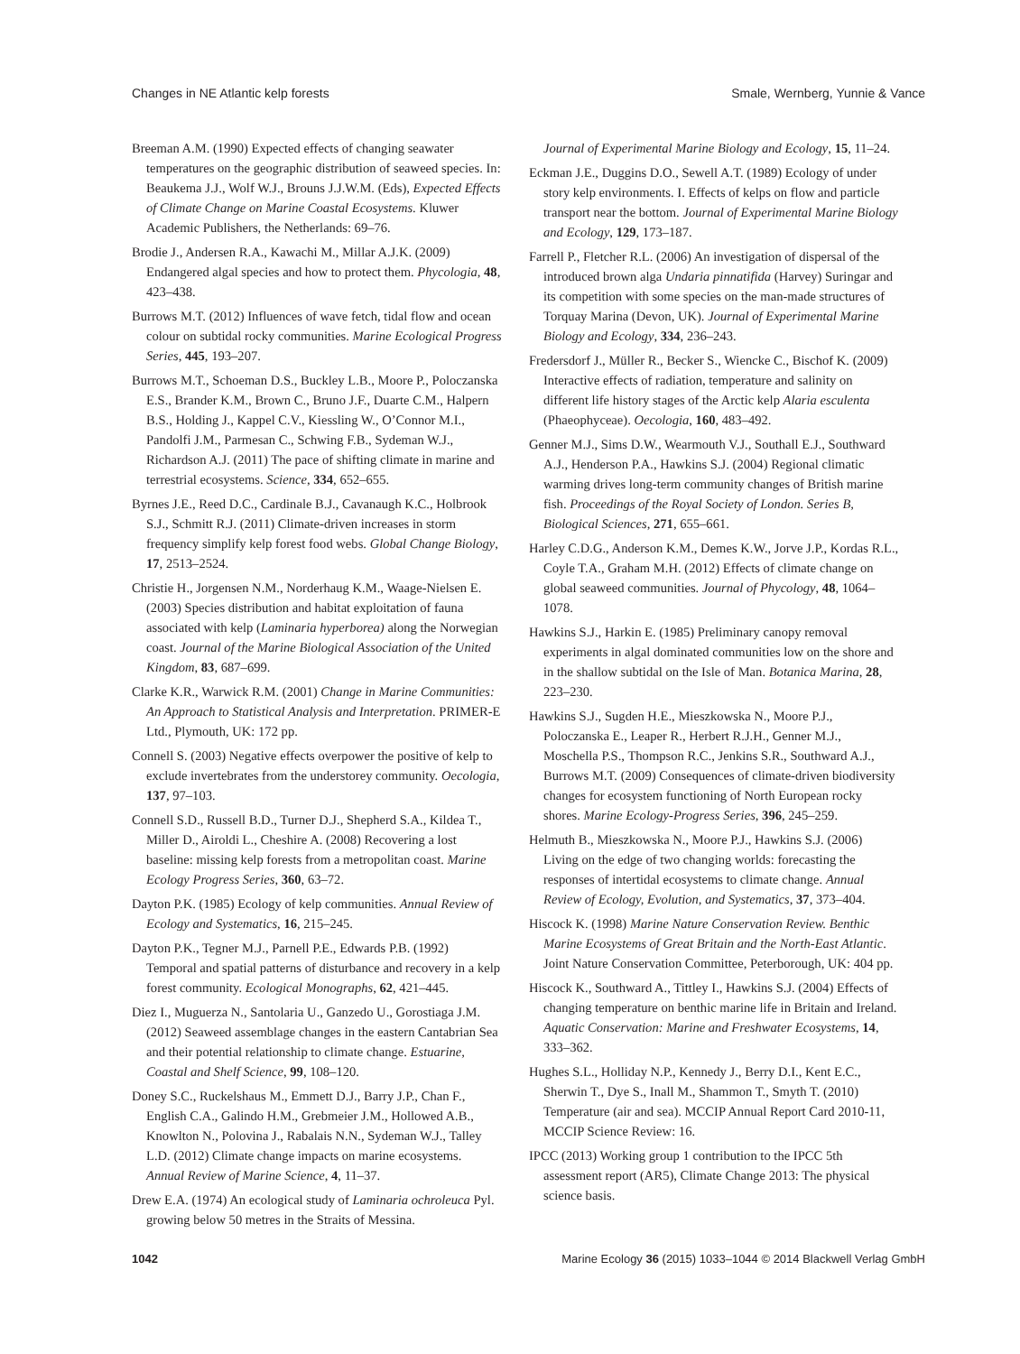Changes in NE Atlantic kelp forests Smale, Wernberg, Yunnie & Vance
Breeman A.M. (1990) Expected effects of changing seawater temperatures on the geographic distribution of seaweed species. In: Beaukema J.J., Wolf W.J., Brouns J.J.W.M. (Eds), Expected Effects of Climate Change on Marine Coastal Ecosystems. Kluwer Academic Publishers, the Netherlands: 69–76.
Brodie J., Andersen R.A., Kawachi M., Millar A.J.K. (2009) Endangered algal species and how to protect them. Phycologia, 48, 423–438.
Burrows M.T. (2012) Influences of wave fetch, tidal flow and ocean colour on subtidal rocky communities. Marine Ecological Progress Series, 445, 193–207.
Burrows M.T., Schoeman D.S., Buckley L.B., Moore P., Poloczanska E.S., Brander K.M., Brown C., Bruno J.F., Duarte C.M., Halpern B.S., Holding J., Kappel C.V., Kiessling W., O’Connor M.I., Pandolfi J.M., Parmesan C., Schwing F.B., Sydeman W.J., Richardson A.J. (2011) The pace of shifting climate in marine and terrestrial ecosystems. Science, 334, 652–655.
Byrnes J.E., Reed D.C., Cardinale B.J., Cavanaugh K.C., Holbrook S.J., Schmitt R.J. (2011) Climate-driven increases in storm frequency simplify kelp forest food webs. Global Change Biology, 17, 2513–2524.
Christie H., Jorgensen N.M., Norderhaug K.M., Waage-Nielsen E. (2003) Species distribution and habitat exploitation of fauna associated with kelp (Laminaria hyperborea) along the Norwegian coast. Journal of the Marine Biological Association of the United Kingdom, 83, 687–699.
Clarke K.R., Warwick R.M. (2001) Change in Marine Communities: An Approach to Statistical Analysis and Interpretation. PRIMER-E Ltd., Plymouth, UK: 172 pp.
Connell S. (2003) Negative effects overpower the positive of kelp to exclude invertebrates from the understorey community. Oecologia, 137, 97–103.
Connell S.D., Russell B.D., Turner D.J., Shepherd S.A., Kildea T., Miller D., Airoldi L., Cheshire A. (2008) Recovering a lost baseline: missing kelp forests from a metropolitan coast. Marine Ecology Progress Series, 360, 63–72.
Dayton P.K. (1985) Ecology of kelp communities. Annual Review of Ecology and Systematics, 16, 215–245.
Dayton P.K., Tegner M.J., Parnell P.E., Edwards P.B. (1992) Temporal and spatial patterns of disturbance and recovery in a kelp forest community. Ecological Monographs, 62, 421–445.
Diez I., Muguerza N., Santolaria U., Ganzedo U., Gorostiaga J.M. (2012) Seaweed assemblage changes in the eastern Cantabrian Sea and their potential relationship to climate change. Estuarine, Coastal and Shelf Science, 99, 108–120.
Doney S.C., Ruckelshaus M., Emmett D.J., Barry J.P., Chan F., English C.A., Galindo H.M., Grebmeier J.M., Hollowed A.B., Knowlton N., Polovina J., Rabalais N.N., Sydeman W.J., Talley L.D. (2012) Climate change impacts on marine ecosystems. Annual Review of Marine Science, 4, 11–37.
Drew E.A. (1974) An ecological study of Laminaria ochroleuca Pyl. growing below 50 metres in the Straits of Messina.
Journal of Experimental Marine Biology and Ecology, 15, 11–24.
Eckman J.E., Duggins D.O., Sewell A.T. (1989) Ecology of under story kelp environments. I. Effects of kelps on flow and particle transport near the bottom. Journal of Experimental Marine Biology and Ecology, 129, 173–187.
Farrell P., Fletcher R.L. (2006) An investigation of dispersal of the introduced brown alga Undaria pinnatifida (Harvey) Suringar and its competition with some species on the man-made structures of Torquay Marina (Devon, UK). Journal of Experimental Marine Biology and Ecology, 334, 236–243.
Fredersdorf J., Müller R., Becker S., Wiencke C., Bischof K. (2009) Interactive effects of radiation, temperature and salinity on different life history stages of the Arctic kelp Alaria esculenta (Phaeophyceae). Oecologia, 160, 483–492.
Genner M.J., Sims D.W., Wearmouth V.J., Southall E.J., Southward A.J., Henderson P.A., Hawkins S.J. (2004) Regional climatic warming drives long-term community changes of British marine fish. Proceedings of the Royal Society of London. Series B, Biological Sciences, 271, 655–661.
Harley C.D.G., Anderson K.M., Demes K.W., Jorve J.P., Kordas R.L., Coyle T.A., Graham M.H. (2012) Effects of climate change on global seaweed communities. Journal of Phycology, 48, 1064–1078.
Hawkins S.J., Harkin E. (1985) Preliminary canopy removal experiments in algal dominated communities low on the shore and in the shallow subtidal on the Isle of Man. Botanica Marina, 28, 223–230.
Hawkins S.J., Sugden H.E., Mieszkowska N., Moore P.J., Poloczanska E., Leaper R., Herbert R.J.H., Genner M.J., Moschella P.S., Thompson R.C., Jenkins S.R., Southward A.J., Burrows M.T. (2009) Consequences of climate-driven biodiversity changes for ecosystem functioning of North European rocky shores. Marine Ecology-Progress Series, 396, 245–259.
Helmuth B., Mieszkowska N., Moore P.J., Hawkins S.J. (2006) Living on the edge of two changing worlds: forecasting the responses of intertidal ecosystems to climate change. Annual Review of Ecology, Evolution, and Systematics, 37, 373–404.
Hiscock K. (1998) Marine Nature Conservation Review. Benthic Marine Ecosystems of Great Britain and the North-East Atlantic. Joint Nature Conservation Committee, Peterborough, UK: 404 pp.
Hiscock K., Southward A., Tittley I., Hawkins S.J. (2004) Effects of changing temperature on benthic marine life in Britain and Ireland. Aquatic Conservation: Marine and Freshwater Ecosystems, 14, 333–362.
Hughes S.L., Holliday N.P., Kennedy J., Berry D.I., Kent E.C., Sherwin T., Dye S., Inall M., Shammon T., Smyth T. (2010) Temperature (air and sea). MCCIP Annual Report Card 2010-11, MCCIP Science Review: 16.
IPCC (2013) Working group 1 contribution to the IPCC 5th assessment report (AR5), Climate Change 2013: The physical science basis.
1042 Marine Ecology 36 (2015) 1033–1044 © 2014 Blackwell Verlag GmbH